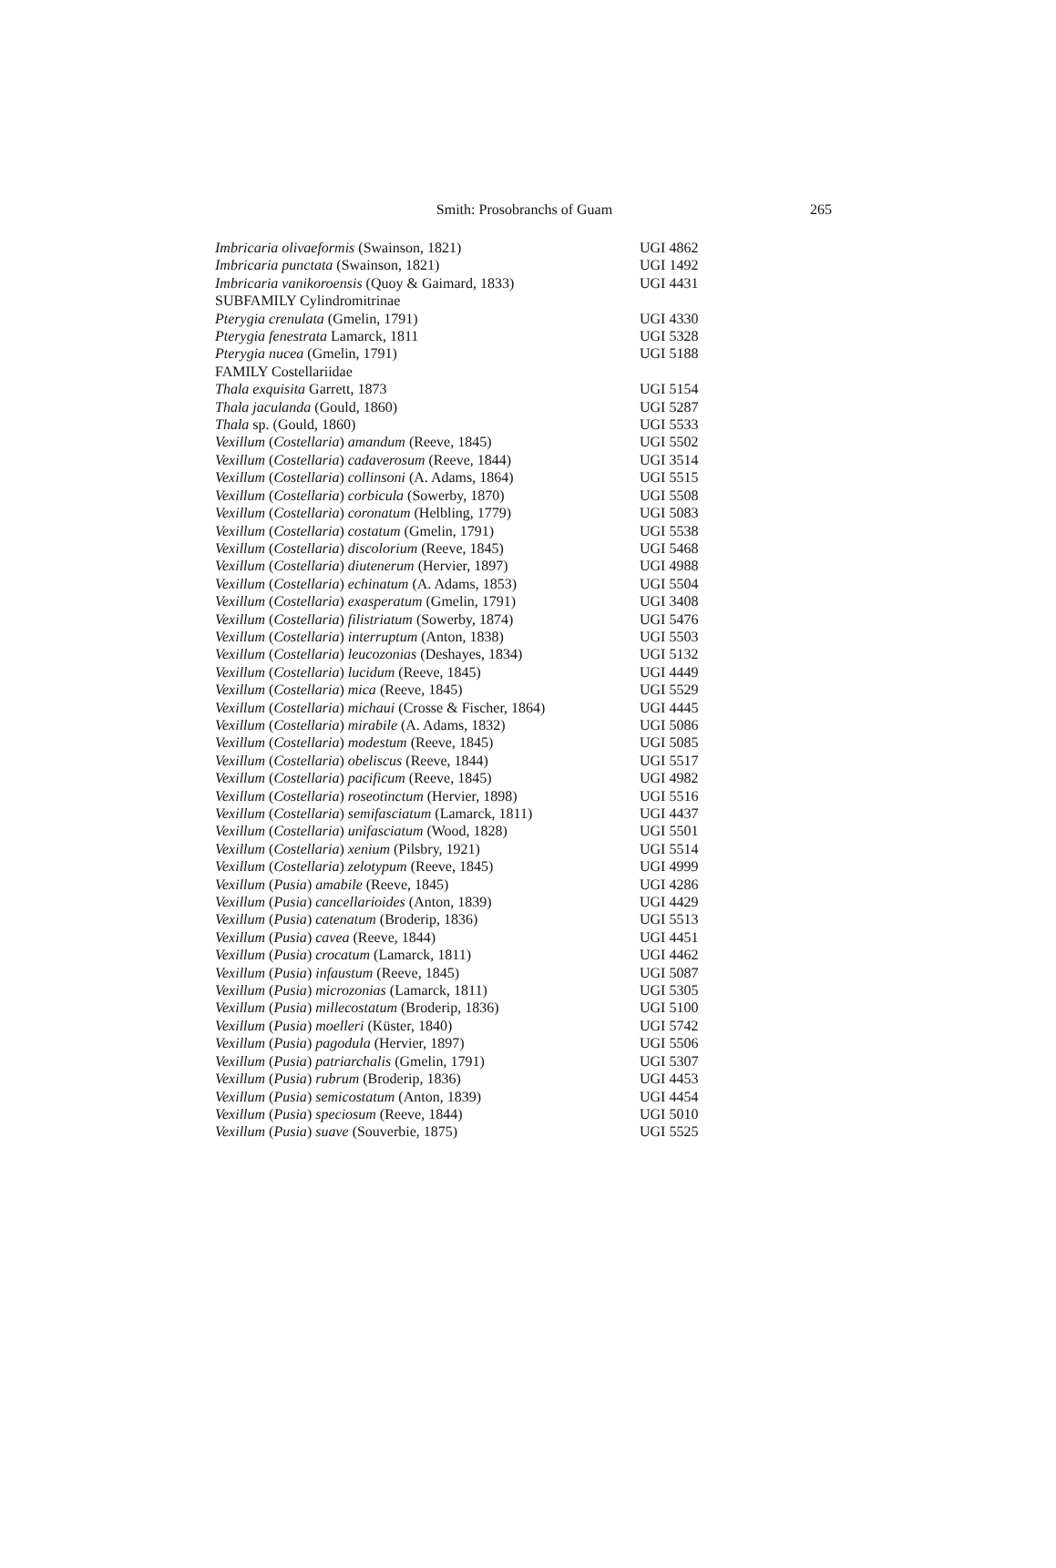Smith: Prosobranchs of Guam
265
| Imbricaria olivaeformis (Swainson, 1821) | UGI 4862 |
| Imbricaria punctata (Swainson, 1821) | UGI 1492 |
| Imbricaria vanikoroensis (Quoy & Gaimard, 1833) | UGI 4431 |
| SUBFAMILY Cylindromitrinae | |
| Pterygia crenulata (Gmelin, 1791) | UGI 4330 |
| Pterygia fenestrata Lamarck, 1811 | UGI 5328 |
| Pterygia nucea (Gmelin, 1791) | UGI 5188 |
| FAMILY Costellariidae | |
| Thala exquisita Garrett, 1873 | UGI 5154 |
| Thala jaculanda (Gould, 1860) | UGI 5287 |
| Thala sp. (Gould, 1860) | UGI 5533 |
| Vexillum ( Costellaria ) amandum (Reeve, 1845) | UGI 5502 |
| Vexillum ( Costellaria ) cadaverosum (Reeve, 1844) | UGI 3514 |
| Vexillum ( Costellaria ) collinsoni (A. Adams, 1864) | UGI 5515 |
| Vexillum ( Costellaria ) corbicula (Sowerby, 1870) | UGI 5508 |
| Vexillum ( Costellaria ) coronatum (Helbling, 1779) | UGI 5083 |
| Vexillum ( Costellaria ) costatum (Gmelin, 1791) | UGI 5538 |
| Vexillum ( Costellaria ) discolorium (Reeve, 1845) | UGI 5468 |
| Vexillum ( Costellaria ) diutenerum (Hervier, 1897) | UGI 4988 |
| Vexillum ( Costellaria ) echinatum (A. Adams, 1853) | UGI 5504 |
| Vexillum ( Costellaria ) exasperatum (Gmelin, 1791) | UGI 3408 |
| Vexillum ( Costellaria ) filistriatum (Sowerby, 1874) | UGI 5476 |
| Vexillum ( Costellaria ) interruptum (Anton, 1838) | UGI 5503 |
| Vexillum ( Costellaria ) leucozonias (Deshayes, 1834) | UGI 5132 |
| Vexillum ( Costellaria ) lucidum (Reeve, 1845) | UGI 4449 |
| Vexillum ( Costellaria ) mica (Reeve, 1845) | UGI 5529 |
| Vexillum ( Costellaria ) michaui (Crosse & Fischer, 1864) | UGI 4445 |
| Vexillum ( Costellaria ) mirabile (A. Adams, 1832) | UGI 5086 |
| Vexillum ( Costellaria ) modestum (Reeve, 1845) | UGI 5085 |
| Vexillum ( Costellaria ) obeliscus (Reeve, 1844) | UGI 5517 |
| Vexillum ( Costellaria ) pacificum (Reeve, 1845) | UGI 4982 |
| Vexillum ( Costellaria ) roseotinctum (Hervier, 1898) | UGI 5516 |
| Vexillum ( Costellaria ) semifasciatum (Lamarck, 1811) | UGI 4437 |
| Vexillum ( Costellaria ) unifasciatum (Wood, 1828) | UGI 5501 |
| Vexillum ( Costellaria ) xenium (Pilsbry, 1921) | UGI 5514 |
| Vexillum ( Costellaria ) zelotypum (Reeve, 1845) | UGI 4999 |
| Vexillum ( Pusia ) amabile (Reeve, 1845) | UGI 4286 |
| Vexillum ( Pusia ) cancellarioides (Anton, 1839) | UGI 4429 |
| Vexillum ( Pusia ) catenatum (Broderip, 1836) | UGI 5513 |
| Vexillum ( Pusia ) cavea (Reeve, 1844) | UGI 4451 |
| Vexillum ( Pusia ) crocatum (Lamarck, 1811) | UGI 4462 |
| Vexillum ( Pusia ) infaustum (Reeve, 1845) | UGI 5087 |
| Vexillum ( Pusia ) microzonias (Lamarck, 1811) | UGI 5305 |
| Vexillum ( Pusia ) millecostatum (Broderip, 1836) | UGI 5100 |
| Vexillum ( Pusia ) moelleri (Küster, 1840) | UGI 5742 |
| Vexillum ( Pusia ) pagodula (Hervier, 1897) | UGI 5506 |
| Vexillum ( Pusia ) patriarchalis (Gmelin, 1791) | UGI 5307 |
| Vexillum ( Pusia ) rubrum (Broderip, 1836) | UGI 4453 |
| Vexillum ( Pusia ) semicostatum (Anton, 1839) | UGI 4454 |
| Vexillum ( Pusia ) speciosum (Reeve, 1844) | UGI 5010 |
| Vexillum ( Pusia ) suave (Souverbie, 1875) | UGI 5525 |